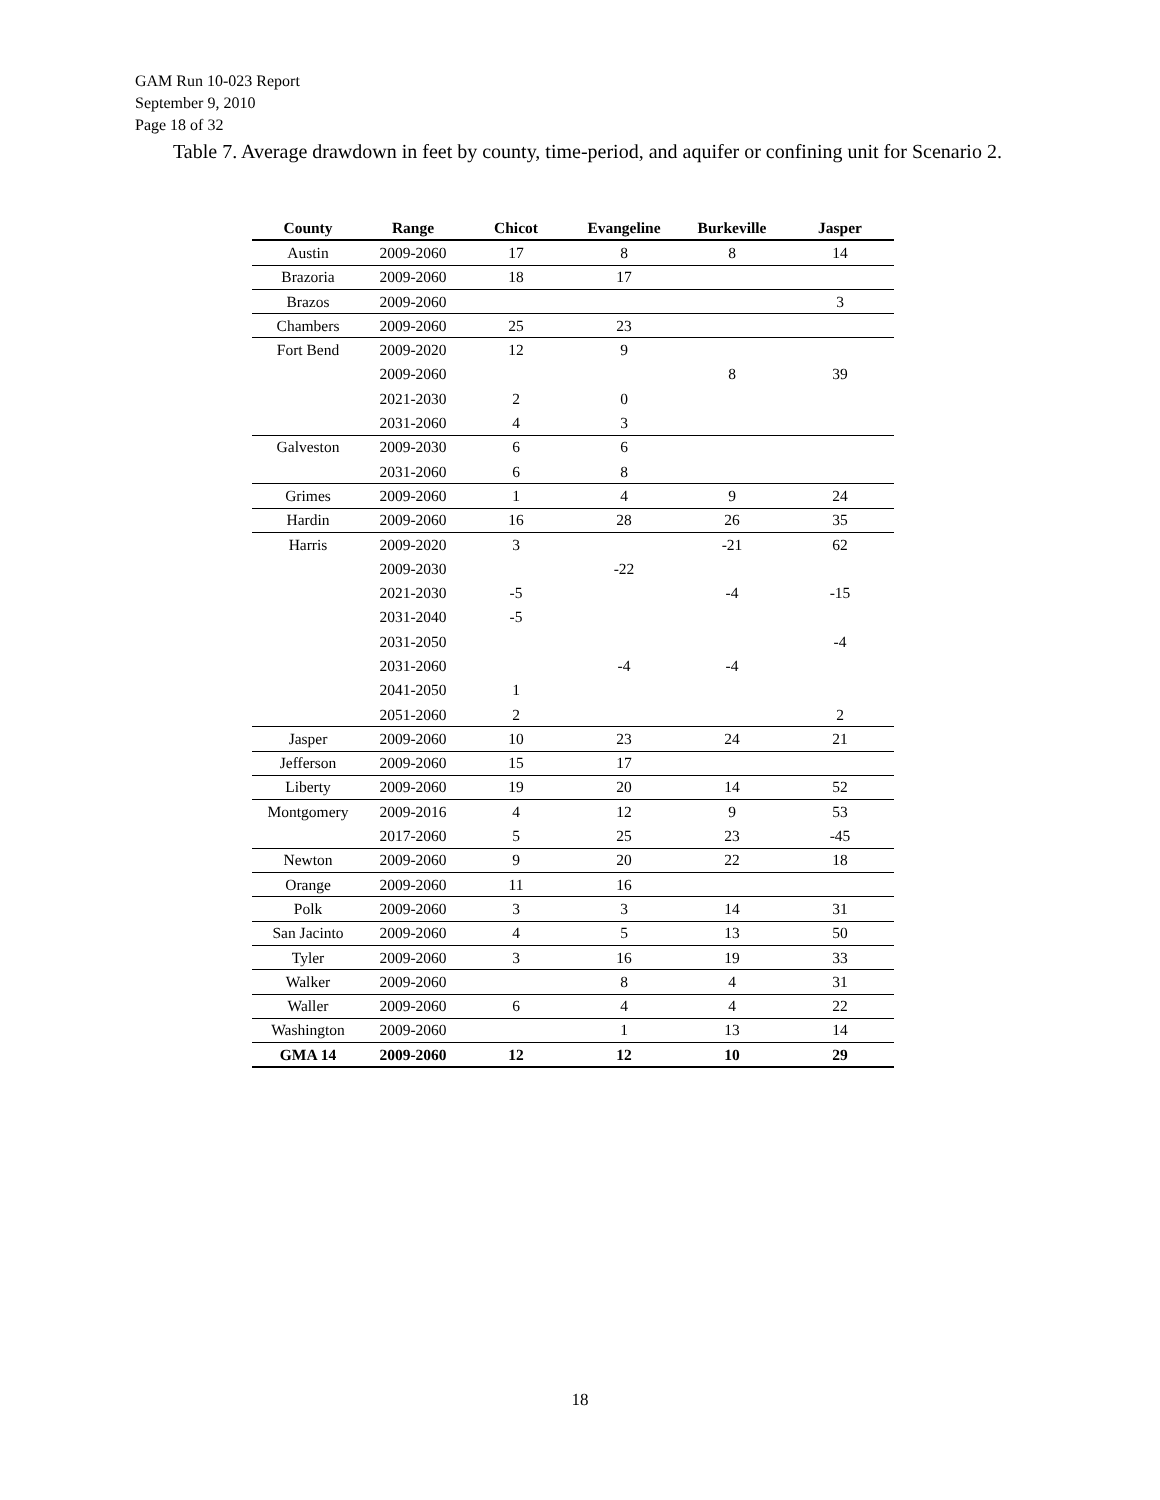GAM Run 10-023 Report
September 9, 2010
Page 18 of 32
Table 7. Average drawdown in feet by county, time-period, and aquifer or confining unit for Scenario 2.
| County | Range | Chicot | Evangeline | Burkeville | Jasper |
| --- | --- | --- | --- | --- | --- |
| Austin | 2009-2060 | 17 | 8 | 8 | 14 |
| Brazoria | 2009-2060 | 18 | 17 | | |
| Brazos | 2009-2060 | | | | 3 |
| Chambers | 2009-2060 | 25 | 23 | | |
| Fort Bend | 2009-2020 | 12 | 9 | | |
| | 2009-2060 | | | 8 | 39 |
| | 2021-2030 | 2 | 0 | | |
| | 2031-2060 | 4 | 3 | | |
| Galveston | 2009-2030 | 6 | 6 | | |
| | 2031-2060 | 6 | 8 | | |
| Grimes | 2009-2060 | 1 | 4 | 9 | 24 |
| Hardin | 2009-2060 | 16 | 28 | 26 | 35 |
| Harris | 2009-2020 | 3 | | -21 | 62 |
| | 2009-2030 | | -22 | | |
| | 2021-2030 | -5 | | -4 | -15 |
| | 2031-2040 | -5 | | | |
| | 2031-2050 | | | | -4 |
| | 2031-2060 | | -4 | -4 | |
| | 2041-2050 | 1 | | | |
| | 2051-2060 | 2 | | | 2 |
| Jasper | 2009-2060 | 10 | 23 | 24 | 21 |
| Jefferson | 2009-2060 | 15 | 17 | | |
| Liberty | 2009-2060 | 19 | 20 | 14 | 52 |
| Montgomery | 2009-2016 | 4 | 12 | 9 | 53 |
| | 2017-2060 | 5 | 25 | 23 | -45 |
| Newton | 2009-2060 | 9 | 20 | 22 | 18 |
| Orange | 2009-2060 | 11 | 16 | | |
| Polk | 2009-2060 | 3 | 3 | 14 | 31 |
| San Jacinto | 2009-2060 | 4 | 5 | 13 | 50 |
| Tyler | 2009-2060 | 3 | 16 | 19 | 33 |
| Walker | 2009-2060 | | 8 | 4 | 31 |
| Waller | 2009-2060 | 6 | 4 | 4 | 22 |
| Washington | 2009-2060 | | 1 | 13 | 14 |
| GMA 14 | 2009-2060 | 12 | 12 | 10 | 29 |
18